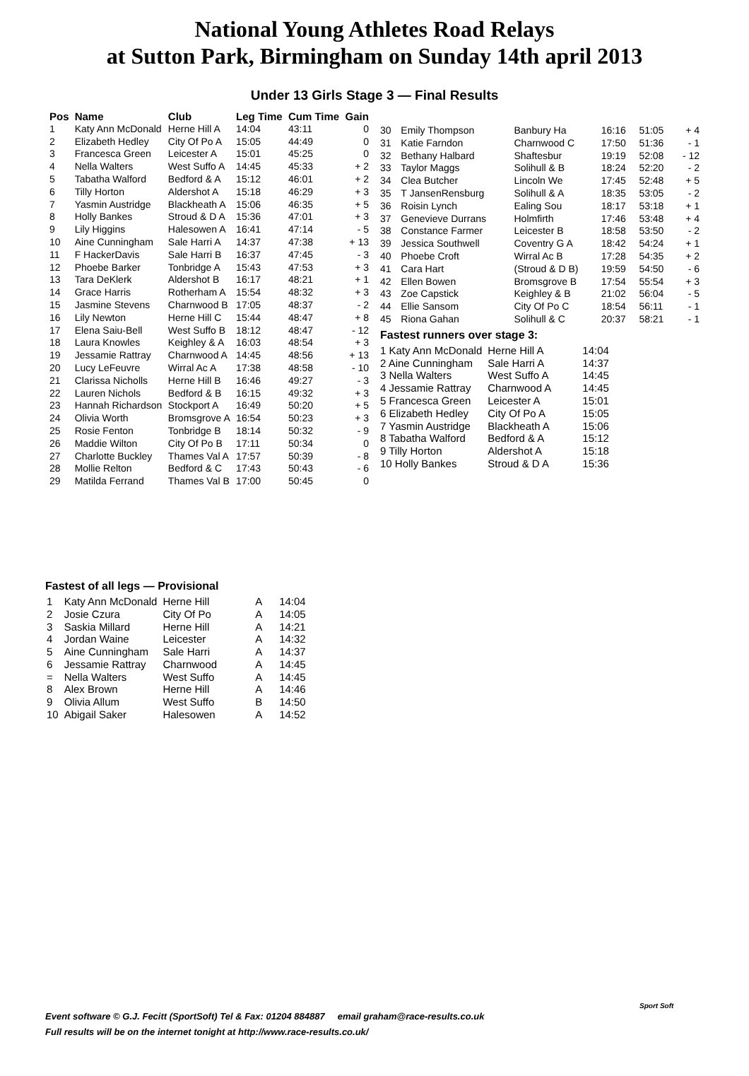National Young Athletes Road Relays
at Sutton Park, Birmingham on Sunday 14th april 2013
Under 13 Girls Stage 3 — Final Results
| Pos | Name | Club | Leg Time | Cum Time | Gain |
| --- | --- | --- | --- | --- | --- |
| 1 | Katy Ann McDonald | Herne Hill A | 14:04 | 43:11 | 0 |
| 2 | Elizabeth Hedley | City Of Po A | 15:05 | 44:49 | 0 |
| 3 | Francesca Green | Leicester A | 15:01 | 45:25 | 0 |
| 4 | Nella Walters | West Suffo A | 14:45 | 45:33 | + 2 |
| 5 | Tabatha Walford | Bedford & A | 15:12 | 46:01 | + 2 |
| 6 | Tilly Horton | Aldershot A | 15:18 | 46:29 | + 3 |
| 7 | Yasmin Austridge | Blackheath A | 15:06 | 46:35 | + 5 |
| 8 | Holly Bankes | Stroud & D A | 15:36 | 47:01 | + 3 |
| 9 | Lily Higgins | Halesowen A | 16:41 | 47:14 | - 5 |
| 10 | Aine Cunningham | Sale Harri A | 14:37 | 47:38 | + 13 |
| 11 | F HackerDavis | Sale Harri B | 16:37 | 47:45 | - 3 |
| 12 | Phoebe Barker | Tonbridge A | 15:43 | 47:53 | + 3 |
| 13 | Tara DeKlerk | Aldershot B | 16:17 | 48:21 | + 1 |
| 14 | Grace Harris | Rotherham A | 15:54 | 48:32 | + 3 |
| 15 | Jasmine Stevens | Charnwood B | 17:05 | 48:37 | - 2 |
| 16 | Lily Newton | Herne Hill C | 15:44 | 48:47 | + 8 |
| 17 | Elena Saiu-Bell | West Suffo B | 18:12 | 48:47 | - 12 |
| 18 | Laura Knowles | Keighley & A | 16:03 | 48:54 | + 3 |
| 19 | Jessamie Rattray | Charnwood A | 14:45 | 48:56 | + 13 |
| 20 | Lucy LeFeuvre | Wirral Ac A | 17:38 | 48:58 | - 10 |
| 21 | Clarissa Nicholls | Herne Hill B | 16:46 | 49:27 | - 3 |
| 22 | Lauren Nichols | Bedford & B | 16:15 | 49:32 | + 3 |
| 23 | Hannah Richardson | Stockport A | 16:49 | 50:20 | + 5 |
| 24 | Olivia Worth | Bromsgrove A | 16:54 | 50:23 | + 3 |
| 25 | Rosie Fenton | Tonbridge B | 18:14 | 50:32 | - 9 |
| 26 | Maddie Wilton | City Of Po B | 17:11 | 50:34 | 0 |
| 27 | Charlotte Buckley | Thames Val A | 17:57 | 50:39 | - 8 |
| 28 | Mollie Relton | Bedford & C | 17:43 | 50:43 | - 6 |
| 29 | Matilda Ferrand | Thames Val B | 17:00 | 50:45 | 0 |
| 30 | Emily Thompson | Banbury Ha | 16:16 | 51:05 | + 4 |
| 31 | Katie Farndon | Charnwood C | 17:50 | 51:36 | - 1 |
| 32 | Bethany Halbard | Shaftesbur | 19:19 | 52:08 | - 12 |
| 33 | Taylor Maggs | Solihull & B | 18:24 | 52:20 | - 2 |
| 34 | Clea Butcher | Lincoln We | 17:45 | 52:48 | + 5 |
| 35 | T JansenRensburg | Solihull & A | 18:35 | 53:05 | - 2 |
| 36 | Roisin Lynch | Ealing Sou | 18:17 | 53:18 | + 1 |
| 37 | Genevieve Durrans | Holmfirth | 17:46 | 53:48 | + 4 |
| 38 | Constance Farmer | Leicester B | 18:58 | 53:50 | - 2 |
| 39 | Jessica Southwell | Coventry G A | 18:42 | 54:24 | + 1 |
| 40 | Phoebe Croft | Wirral Ac B | 17:28 | 54:35 | + 2 |
| 41 | Cara Hart | (Stroud & D B) | 19:59 | 54:50 | - 6 |
| 42 | Ellen Bowen | Bromsgrove B | 17:54 | 55:54 | + 3 |
| 43 | Zoe Capstick | Keighley & B | 21:02 | 56:04 | - 5 |
| 44 | Ellie Sansom | City Of Po C | 18:54 | 56:11 | - 1 |
| 45 | Riona Gahan | Solihull & C | 20:37 | 58:21 | - 1 |
Fastest runners over stage 3:
| 1 Katy Ann McDonald | Herne Hill A | 14:04 |
| 2 Aine Cunningham | Sale Harri A | 14:37 |
| 3 Nella Walters | West Suffo A | 14:45 |
| 4 Jessamie Rattray | Charnwood A | 14:45 |
| 5 Francesca Green | Leicester A | 15:01 |
| 6 Elizabeth Hedley | City Of Po A | 15:05 |
| 7 Yasmin Austridge | Blackheath A | 15:06 |
| 8 Tabatha Walford | Bedford & A | 15:12 |
| 9 Tilly Horton | Aldershot A | 15:18 |
| 10 Holly Bankes | Stroud & D A | 15:36 |
Fastest of all legs — Provisional
| 1 | Katy Ann McDonald | Herne Hill | A | 14:04 |
| 2 | Josie Czura | City Of Po | A | 14:05 |
| 3 | Saskia Millard | Herne Hill | A | 14:21 |
| 4 | Jordan Waine | Leicester | A | 14:32 |
| 5 | Aine Cunningham | Sale Harri | A | 14:37 |
| 6 | Jessamie Rattray | Charnwood | A | 14:45 |
| = | Nella Walters | West Suffo | A | 14:45 |
| 8 | Alex Brown | Herne Hill | A | 14:46 |
| 9 | Olivia Allum | West Suffo | B | 14:50 |
| 10 | Abigail Saker | Halesowen | A | 14:52 |
Event software © G.J. Fecitt (SportSoft) Tel & Fax: 01204 884887 email graham@race-results.co.uk
Full results will be on the internet tonight at http://www.race-results.co.uk/
Sport Soft